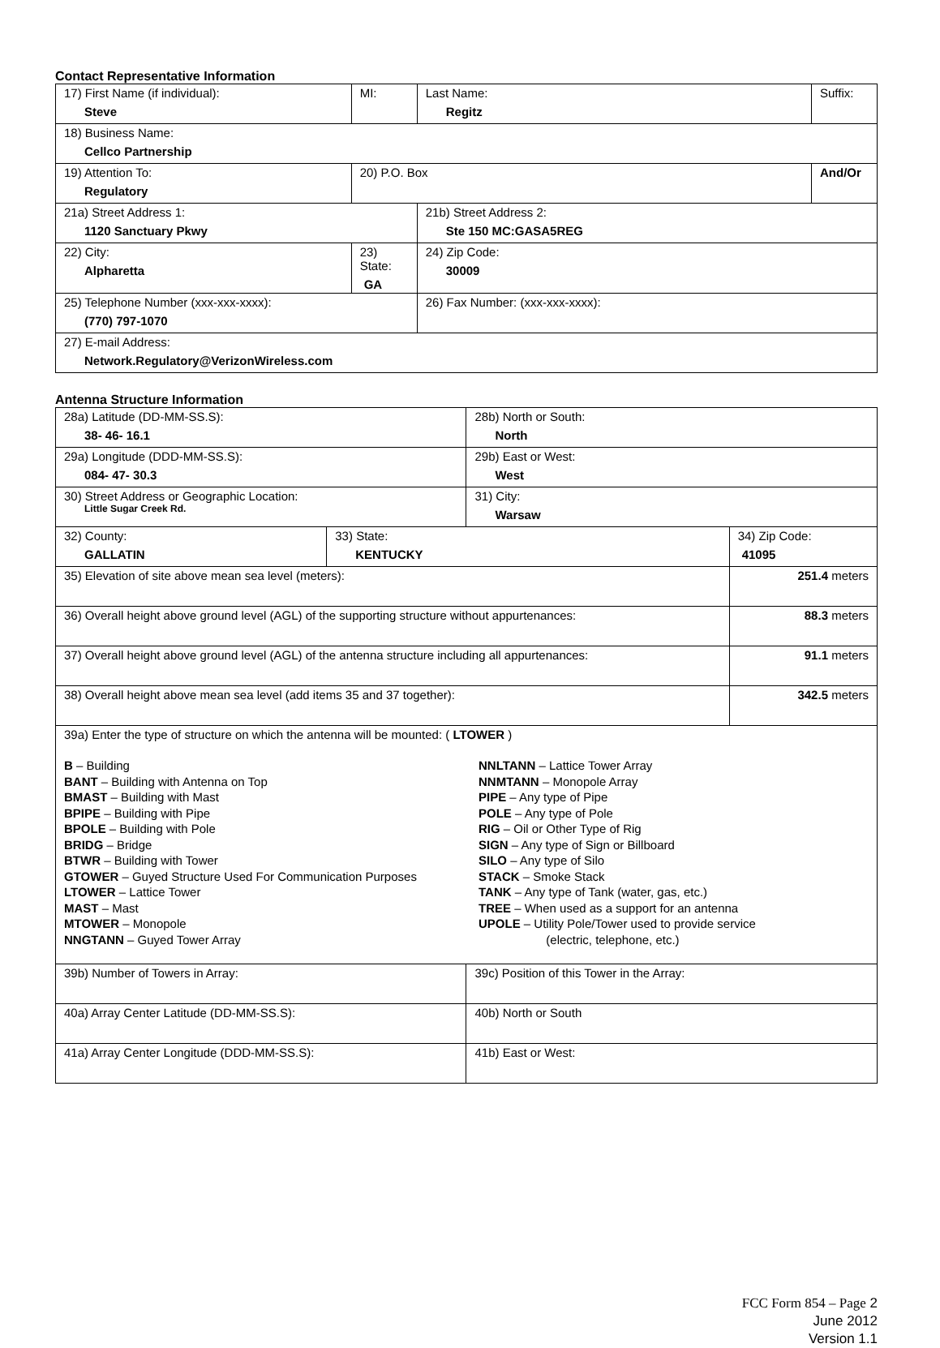Contact Representative Information
| 17) First Name (if individual): Steve | MI: | Last Name: Regitz | Suffix: |
| 18) Business Name: Cellco Partnership | | | |
| 19) Attention To: Regulatory | 20) P.O. Box | | And/Or |
| 21a) Street Address 1: 1120 Sanctuary Pkwy | | 21b) Street Address 2: Ste 150 MC:GASA5REG | |
| 22) City: Alpharetta | 23) State: GA | 24) Zip Code: 30009 | |
| 25) Telephone Number (xxx-xxx-xxxx): (770) 797-1070 | | 26) Fax Number: (xxx-xxx-xxxx): | |
| 27) E-mail Address: Network.Regulatory@VerizonWireless.com | | | |
Antenna Structure Information
| 28a) Latitude (DD-MM-SS.S): 38- 46- 16.1 | | 28b) North or South: North | |
| 29a) Longitude (DDD-MM-SS.S): 084- 47- 30.3 | | 29b) East or West: West | |
| 30) Street Address or Geographic Location: Little Sugar Creek Rd. | | 31) City: Warsaw | |
| 32) County: GALLATIN | 33) State: KENTUCKY | | 34) Zip Code: 41095 |
| 35) Elevation of site above mean sea level (meters): | | | 251.4 meters |
| 36) Overall height above ground level (AGL) of the supporting structure without appurtenances: | | | 88.3 meters |
| 37) Overall height above ground level (AGL) of the antenna structure including all appurtenances: | | | 91.1 meters |
| 38) Overall height above mean sea level (add items 35 and 37 together): | | | 342.5 meters |
| 39a) Enter the type of structure on which the antenna will be mounted: ( LTOWER ) B – Building BANT – Building with Antenna on Top BMAST – Building with Mast BPIPE – Building with Pipe BPOLE – Building with Pole BRIDG – Bridge BTWR – Building with Tower GTOWER – Guyed Structure Used For Communication Purposes LTOWER – Lattice Tower MAST – Mast MTOWER – Monopole NNGTANN – Guyed Tower Array NNLTANN – Lattice Tower Array NNMTANN – Monopole Array PIPE – Any type of Pipe POLE – Any type of Pole RIG – Oil or Other Type of Rig SIGN – Any type of Sign or Billboard SILO – Any type of Silo STACK – Smoke Stack TANK – Any type of Tank (water, gas, etc.) TREE – When used as a support for an antenna UPOLE – Utility Pole/Tower used to provide service (electric, telephone, etc.) | | | |
| 39b) Number of Towers in Array: | | 39c) Position of this Tower in the Array: | |
| 40a) Array Center Latitude (DD-MM-SS.S): | | 40b) North or South | |
| 41a) Array Center Longitude (DDD-MM-SS.S): | | 41b) East or West: | |
FCC Form 854 – Page 2
June 2012
Version 1.1